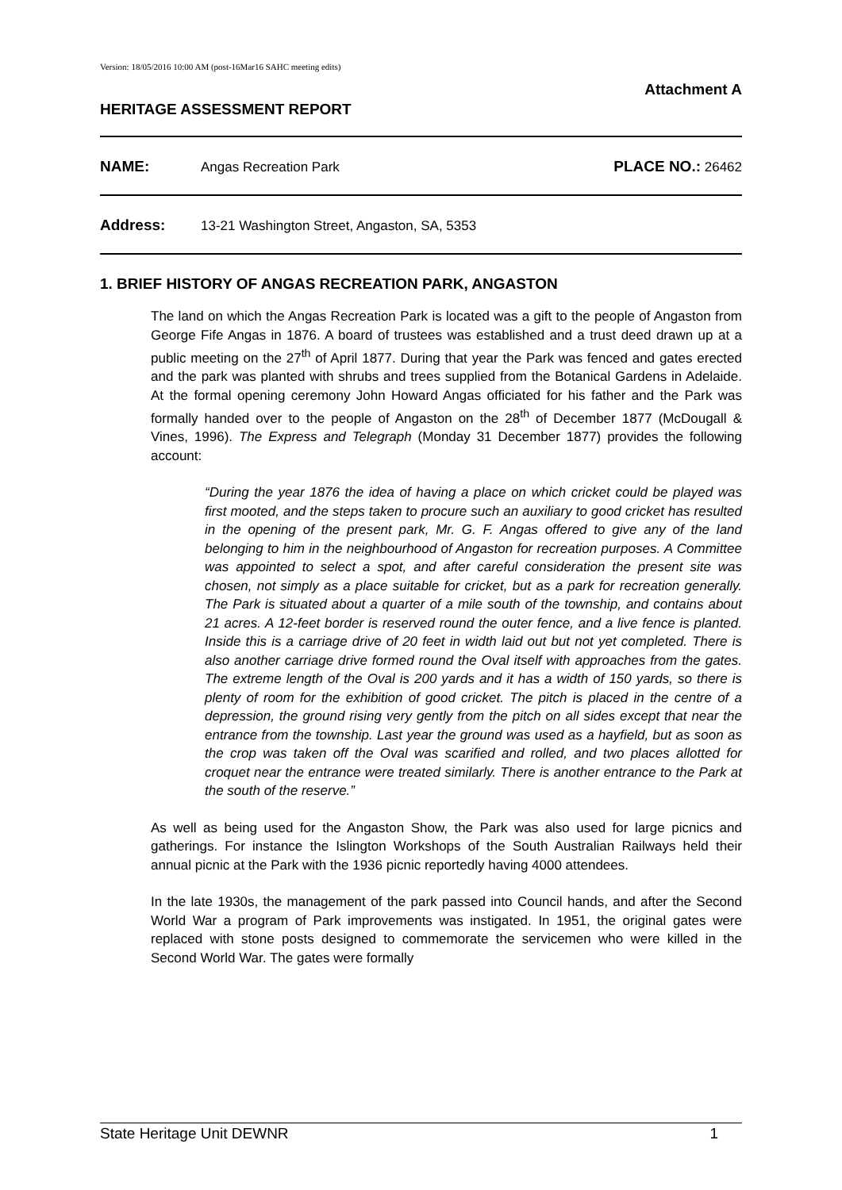Version: 18/05/2016 10:00 AM (post-16Mar16 SAHC meeting edits)
Attachment A
HERITAGE ASSESSMENT REPORT
NAME: Angas Recreation Park PLACE NO.: 26462
Address: 13-21 Washington Street, Angaston, SA, 5353
1. BRIEF HISTORY OF ANGAS RECREATION PARK, ANGASTON
The land on which the Angas Recreation Park is located was a gift to the people of Angaston from George Fife Angas in 1876. A board of trustees was established and a trust deed drawn up at a public meeting on the 27<sup>th</sup> of April 1877. During that year the Park was fenced and gates erected and the park was planted with shrubs and trees supplied from the Botanical Gardens in Adelaide. At the formal opening ceremony John Howard Angas officiated for his father and the Park was formally handed over to the people of Angaston on the 28<sup>th</sup> of December 1877 (McDougall & Vines, 1996). The Express and Telegraph (Monday 31 December 1877) provides the following account:
“During the year 1876 the idea of having a place on which cricket could be played was first mooted, and the steps taken to procure such an auxiliary to good cricket has resulted in the opening of the present park, Mr. G. F. Angas offered to give any of the land belonging to him in the neighbourhood of Angaston for recreation purposes. A Committee was appointed to select a spot, and after careful consideration the present site was chosen, not simply as a place suitable for cricket, but as a park for recreation generally. The Park is situated about a quarter of a mile south of the township, and contains about 21 acres. A 12-feet border is reserved round the outer fence, and a live fence is planted. Inside this is a carriage drive of 20 feet in width laid out but not yet completed. There is also another carriage drive formed round the Oval itself with approaches from the gates. The extreme length of the Oval is 200 yards and it has a width of 150 yards, so there is plenty of room for the exhibition of good cricket. The pitch is placed in the centre of a depression, the ground rising very gently from the pitch on all sides except that near the entrance from the township. Last year the ground was used as a hayfield, but as soon as the crop was taken off the Oval was scarified and rolled, and two places allotted for croquet near the entrance were treated similarly. There is another entrance to the Park at the south of the reserve.”
As well as being used for the Angaston Show, the Park was also used for large picnics and gatherings. For instance the Islington Workshops of the South Australian Railways held their annual picnic at the Park with the 1936 picnic reportedly having 4000 attendees.
In the late 1930s, the management of the park passed into Council hands, and after the Second World War a program of Park improvements was instigated. In 1951, the original gates were replaced with stone posts designed to commemorate the servicemen who were killed in the Second World War. The gates were formally
State Heritage Unit DEWNR 1